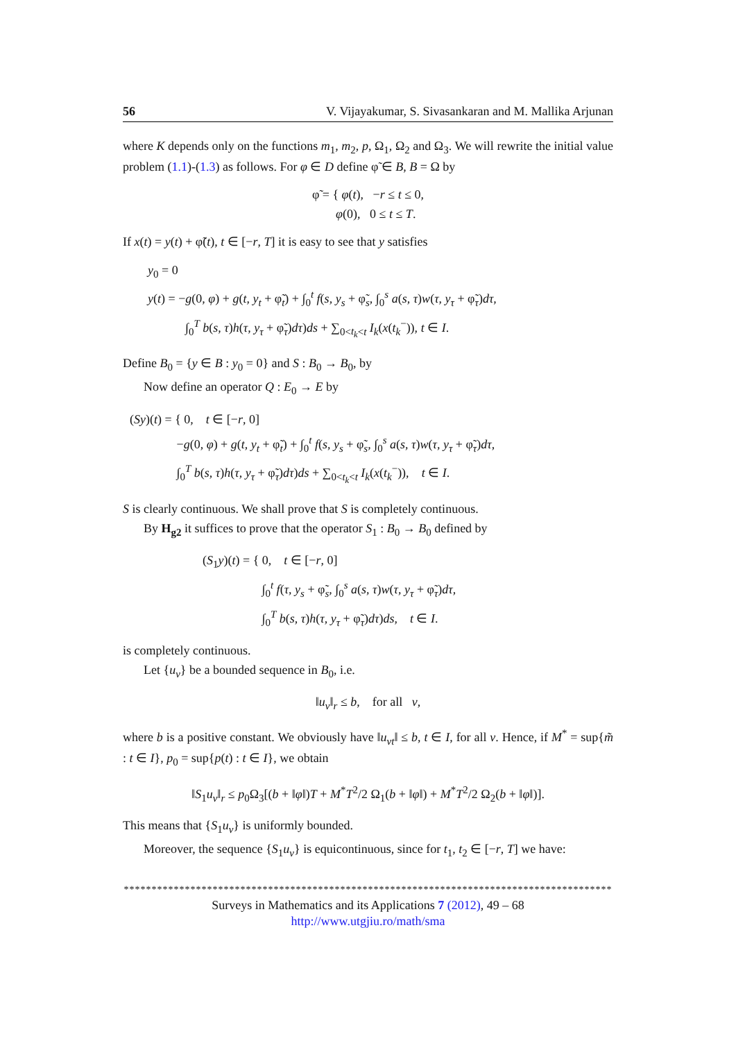56 V. Vijayakumar, S. Sivasankaran and M. Mallika Arjunan
where K depends only on the functions m<sub>1</sub>, m<sub>2</sub>, p, Ω<sub>1</sub>, Ω<sub>2</sub> and Ω<sub>3</sub>. We will rewrite the initial value problem (1.1)-(1.3) as follows. For φ ∈ D define φ̃ ∈ B, B = Ω by
φ̃ = { φ(t), −r ≤ t ≤ 0,
φ(0), 0 ≤ t ≤ T.
If x(t) = y(t) + φ̃(t), t ∈ [−r, T] it is easy to see that y satisfies
y<sub>0</sub> = 0
y(t) = −g(0, φ) + g(t, y<sub>t</sub> + φ̃<sub>t</sub>) + ∫<sub>0</sub><sup>t</sup> f(s, y<sub>s</sub> + φ̃<sub>s</sub>, ∫<sub>0</sub><sup>s</sup> a(s, τ)w(τ, y<sub>τ</sub> + φ̃<sub>τ</sub>)dτ,
∫<sub>0</sub><sup>T</sup> b(s, τ)h(τ, y<sub>τ</sub> + φ̃<sub>τ</sub>)dτ)ds + ∑<sub>0<t<sub>k</sub><t</sub> I<sub>k</sub>(x(t<sub>k</sub><sup>−</sup>)), t ∈ I.
Define B<sub>0</sub> = {y ∈ B : y<sub>0</sub> = 0} and S : B<sub>0</sub> → B<sub>0</sub>, by
Now define an operator Q : E<sub>0</sub> → E by
(Sy)(t) = { 0, t ∈ [−r, 0]
−g(0, φ) + g(t, y<sub>t</sub> + φ̃<sub>t</sub>) + ∫<sub>0</sub><sup>t</sup> f(s, y<sub>s</sub> + φ̃<sub>s</sub>, ∫<sub>0</sub><sup>s</sup> a(s, τ)w(τ, y<sub>τ</sub> + φ̃<sub>τ</sub>)dτ,
∫<sub>0</sub><sup>T</sup> b(s, τ)h(τ, y<sub>τ</sub> + φ̃<sub>τ</sub>)dτ)ds + ∑<sub>0<t<sub>k</sub><t</sub> I<sub>k</sub>(x(t<sub>k</sub><sup>−</sup>)), t ∈ I.
S is clearly continuous. We shall prove that S is completely continuous.
By H<sub>g2</sub> it suffices to prove that the operator S<sub>1</sub> : B<sub>0</sub> → B<sub>0</sub> defined by
(S<sub>1</sub>y)(t) = { 0, t ∈ [−r, 0]
∫<sub>0</sub><sup>t</sup> f(τ, y<sub>s</sub> + φ̃<sub>s</sub>, ∫<sub>0</sub><sup>s</sup> a(s, τ)w(τ, y<sub>τ</sub> + φ̃<sub>τ</sub>)dτ,
∫<sub>0</sub><sup>T</sup> b(s, τ)h(τ, y<sub>τ</sub> + φ̃<sub>τ</sub>)dτ)ds, t ∈ I.
is completely continuous.
Let {u<sub>v</sub>} be a bounded sequence in B<sub>0</sub>, i.e.
‖u<sub>v</sub>‖<sub>r</sub> ≤ b, for all v,
where b is a positive constant. We obviously have ‖u<sub>vt</sub>‖ ≤ b, t ∈ I, for all v. Hence, if M<sup>*</sup> = sup{m̃ : t ∈ I}, p<sub>0</sub> = sup{p(t) : t ∈ I}, we obtain
‖S<sub>1</sub>u<sub>v</sub>‖<sub>r</sub> ≤ p<sub>0</sub>Ω<sub>3</sub>[(b + ‖φ‖)T + M<sup>*</sup>T<sup>2</sup>/2 Ω<sub>1</sub>(b + ‖φ‖) + M<sup>*</sup>T<sup>2</sup>/2 Ω<sub>2</sub>(b + ‖φ‖)].
This means that {S<sub>1</sub>u<sub>v</sub>} is uniformly bounded.
Moreover, the sequence {S<sub>1</sub>u<sub>v</sub>} is equicontinuous, since for t<sub>1</sub>, t<sub>2</sub> ∈ [−r, T] we have:
****************************************************************************************
Surveys in Mathematics and its Applications 7 (2012), 49 – 68
http://www.utgjiu.ro/math/sma